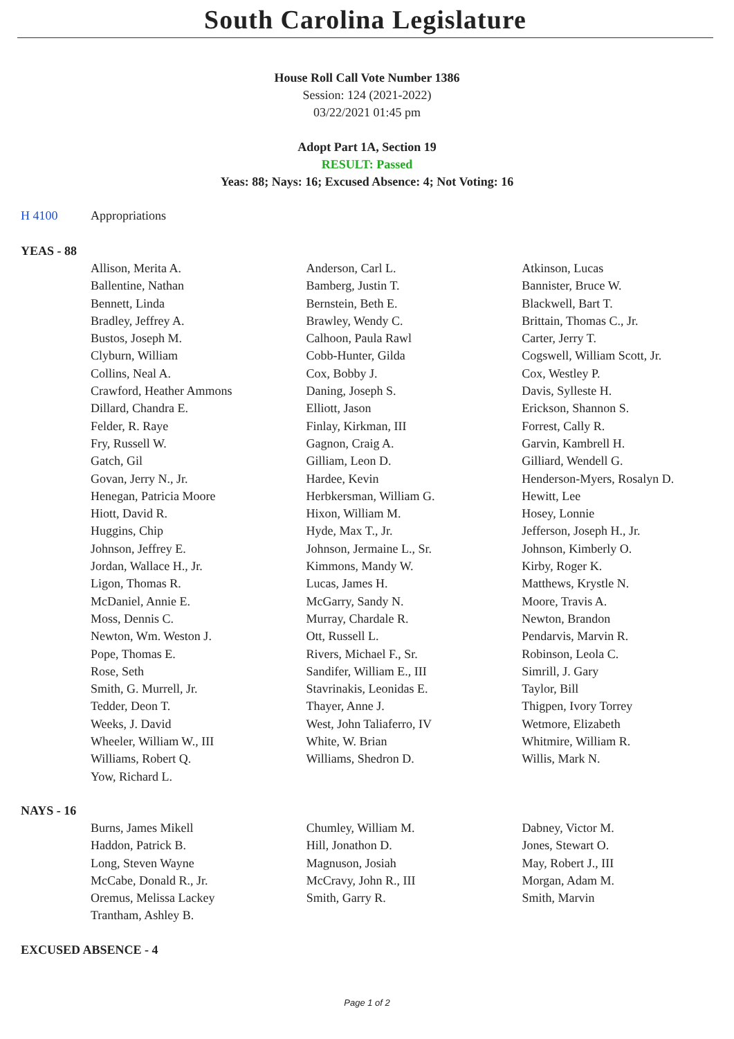South Carolina Legislature
House Roll Call Vote Number 1386
Session: 124 (2021-2022)
03/22/2021 01:45 pm
Adopt Part 1A, Section 19
RESULT: Passed
Yeas: 88; Nays: 16; Excused Absence: 4; Not Voting: 16
H 4100 Appropriations
YEAS - 88
| Allison, Merita A. | Anderson, Carl L. | Atkinson, Lucas |
| Ballentine, Nathan | Bamberg, Justin T. | Bannister, Bruce W. |
| Bennett, Linda | Bernstein, Beth E. | Blackwell, Bart T. |
| Bradley, Jeffrey A. | Brawley, Wendy C. | Brittain, Thomas C., Jr. |
| Bustos, Joseph M. | Calhoon, Paula Rawl | Carter, Jerry T. |
| Clyburn, William | Cobb-Hunter, Gilda | Cogswell, William Scott, Jr. |
| Collins, Neal A. | Cox, Bobby J. | Cox, Westley P. |
| Crawford, Heather Ammons | Daning, Joseph S. | Davis, Sylleste H. |
| Dillard, Chandra E. | Elliott, Jason | Erickson, Shannon S. |
| Felder, R. Raye | Finlay, Kirkman, III | Forrest, Cally R. |
| Fry, Russell W. | Gagnon, Craig A. | Garvin, Kambrell H. |
| Gatch, Gil | Gilliam, Leon D. | Gilliard, Wendell G. |
| Govan, Jerry N., Jr. | Hardee, Kevin | Henderson-Myers, Rosalyn D. |
| Henegan, Patricia Moore | Herbkersman, William G. | Hewitt, Lee |
| Hiott, David R. | Hixon, William M. | Hosey, Lonnie |
| Huggins, Chip | Hyde, Max T., Jr. | Jefferson, Joseph H., Jr. |
| Johnson, Jeffrey E. | Johnson, Jermaine L., Sr. | Johnson, Kimberly O. |
| Jordan, Wallace H., Jr. | Kimmons, Mandy W. | Kirby, Roger K. |
| Ligon, Thomas R. | Lucas, James H. | Matthews, Krystle N. |
| McDaniel, Annie E. | McGarry, Sandy N. | Moore, Travis A. |
| Moss, Dennis C. | Murray, Chardale R. | Newton, Brandon |
| Newton, Wm. Weston J. | Ott, Russell L. | Pendarvis, Marvin R. |
| Pope, Thomas E. | Rivers, Michael F., Sr. | Robinson, Leola C. |
| Rose, Seth | Sandifer, William E., III | Simrill, J. Gary |
| Smith, G. Murrell, Jr. | Stavrinakis, Leonidas E. | Taylor, Bill |
| Tedder, Deon T. | Thayer, Anne J. | Thigpen, Ivory Torrey |
| Weeks, J. David | West, John Taliaferro, IV | Wetmore, Elizabeth |
| Wheeler, William W., III | White, W. Brian | Whitmire, William R. |
| Williams, Robert Q. | Williams, Shedron D. | Willis, Mark N. |
| Yow, Richard L. | | |
NAYS - 16
| Burns, James Mikell | Chumley, William M. | Dabney, Victor M. |
| Haddon, Patrick B. | Hill, Jonathon D. | Jones, Stewart O. |
| Long, Steven Wayne | Magnuson, Josiah | May, Robert J., III |
| McCabe, Donald R., Jr. | McCravy, John R., III | Morgan, Adam M. |
| Oremus, Melissa Lackey | Smith, Garry R. | Smith, Marvin |
| Trantham, Ashley B. | | |
EXCUSED ABSENCE - 4
Page 1 of 2